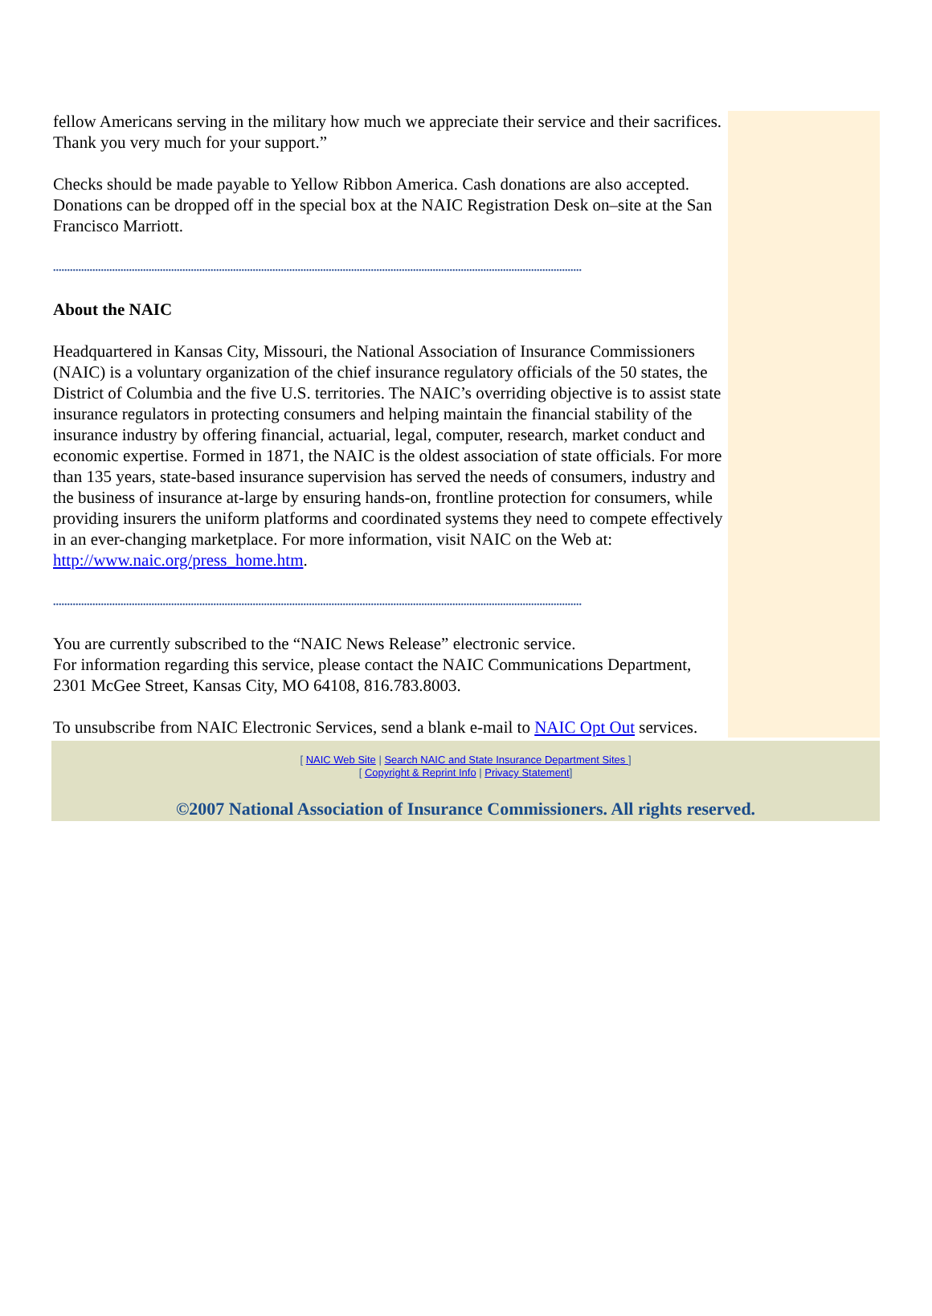fellow Americans serving in the military how much we appreciate their service and their sacrifices. Thank you very much for your support.”
Checks should be made payable to Yellow Ribbon America. Cash donations are also accepted. Donations can be dropped off in the special box at the NAIC Registration Desk on–site at the San Francisco Marriott.
............................................................................................................................................................................................
About the NAIC
Headquartered in Kansas City, Missouri, the National Association of Insurance Commissioners (NAIC) is a voluntary organization of the chief insurance regulatory officials of the 50 states, the District of Columbia and the five U.S. territories. The NAIC’s overriding objective is to assist state insurance regulators in protecting consumers and helping maintain the financial stability of the insurance industry by offering financial, actuarial, legal, computer, research, market conduct and economic expertise. Formed in 1871, the NAIC is the oldest association of state officials. For more than 135 years, state-based insurance supervision has served the needs of consumers, industry and the business of insurance at-large by ensuring hands-on, frontline protection for consumers, while providing insurers the uniform platforms and coordinated systems they need to compete effectively in an ever-changing marketplace. For more information, visit NAIC on the Web at: http://www.naic.org/press_home.htm.
............................................................................................................................................................................................
You are currently subscribed to the “NAIC News Release” electronic service.
For information regarding this service, please contact the NAIC Communications Department, 2301 McGee Street, Kansas City, MO 64108, 816.783.8003.
To unsubscribe from NAIC Electronic Services, send a blank e-mail to NAIC Opt Out services.
[ NAIC Web Site | Search NAIC and State Insurance Department Sites ]
[ Copyright & Reprint Info | Privacy Statement]
©2007 National Association of Insurance Commissioners. All rights reserved.